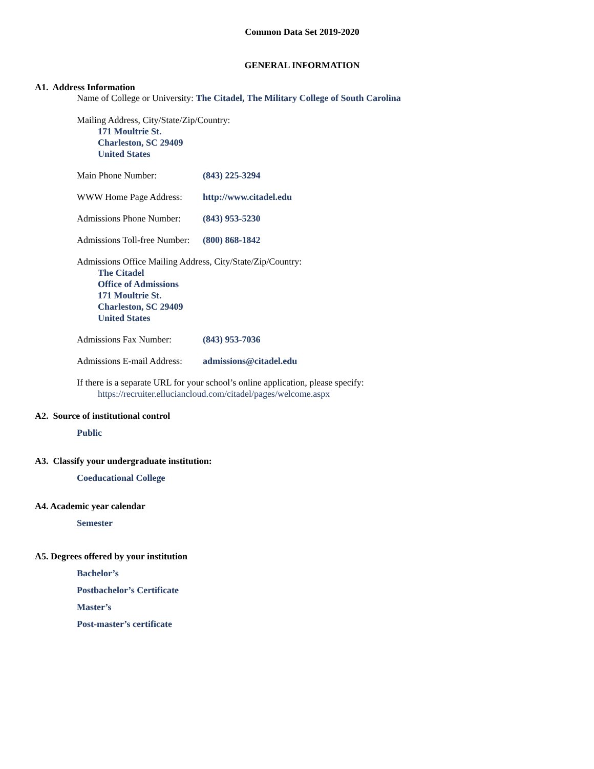Common Data Set 2019-2020
GENERAL INFORMATION
A1. Address Information
Name of College or University: The Citadel, The Military College of South Carolina
Mailing Address, City/State/Zip/Country:
171 Moultrie St.
Charleston, SC 29409
United States
Main Phone Number: (843) 225-3294
WWW Home Page Address: http://www.citadel.edu
Admissions Phone Number: (843) 953-5230
Admissions Toll-free Number: (800) 868-1842
Admissions Office Mailing Address, City/State/Zip/Country:
The Citadel
Office of Admissions
171 Moultrie St.
Charleston, SC 29409
United States
Admissions Fax Number: (843) 953-7036
Admissions E-mail Address: admissions@citadel.edu
If there is a separate URL for your school’s online application, please specify:
https://recruiter.elluciancloud.com/citadel/pages/welcome.aspx
A2. Source of institutional control
Public
A3. Classify your undergraduate institution:
Coeducational College
A4. Academic year calendar
Semester
A5. Degrees offered by your institution
Bachelor’s
Postbachelor’s Certificate
Master’s
Post-master’s certificate